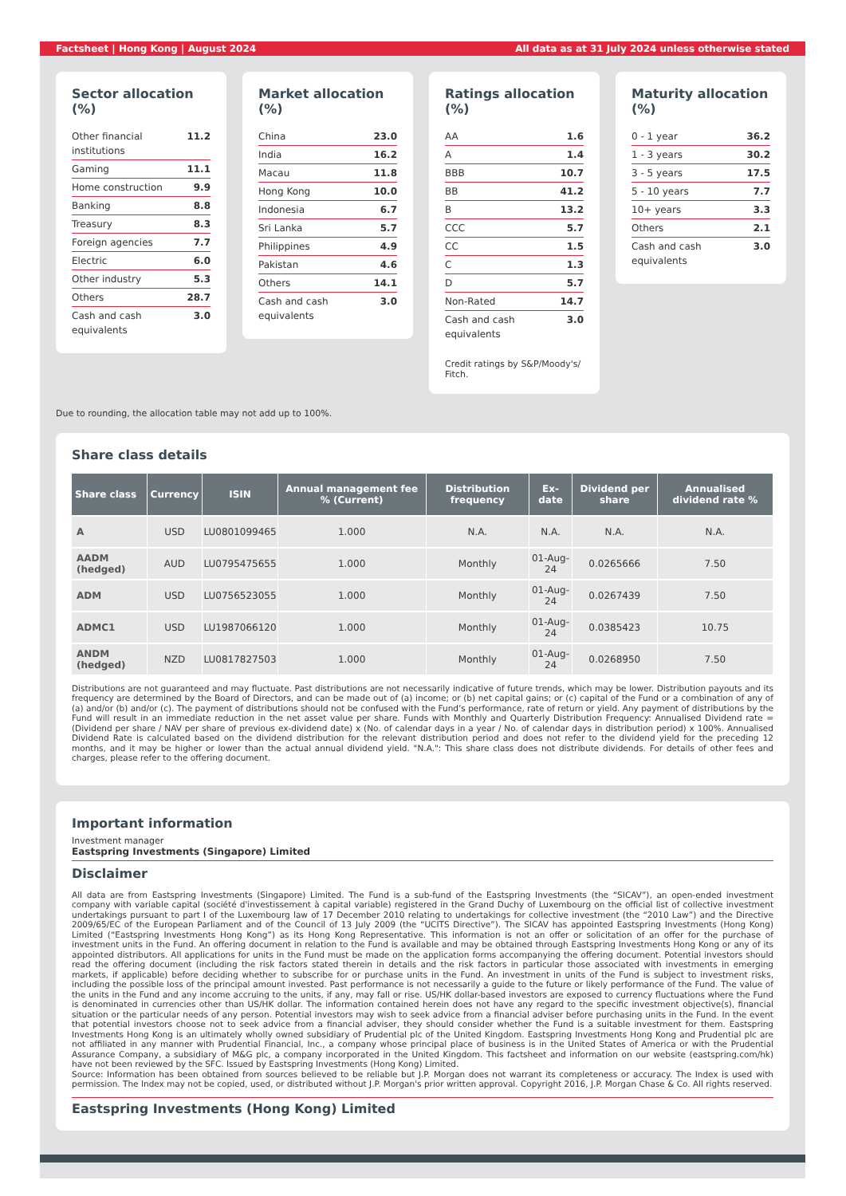Factsheet | Hong Kong | August 2024 All data as at 31 July 2024 unless otherwise stated
Sector allocation (%)
| Other financial institutions | 11.2 |
| Gaming | 11.1 |
| Home construction | 9.9 |
| Banking | 8.8 |
| Treasury | 8.3 |
| Foreign agencies | 7.7 |
| Electric | 6.0 |
| Other industry | 5.3 |
| Others | 28.7 |
| Cash and cash equivalents | 3.0 |
Market allocation (%)
| China | 23.0 |
| India | 16.2 |
| Macau | 11.8 |
| Hong Kong | 10.0 |
| Indonesia | 6.7 |
| Sri Lanka | 5.7 |
| Philippines | 4.9 |
| Pakistan | 4.6 |
| Others | 14.1 |
| Cash and cash equivalents | 3.0 |
Ratings allocation (%)
| AA | 1.6 |
| A | 1.4 |
| BBB | 10.7 |
| BB | 41.2 |
| B | 13.2 |
| CCC | 5.7 |
| CC | 1.5 |
| C | 1.3 |
| D | 5.7 |
| Non-Rated | 14.7 |
| Cash and cash equivalents | 3.0 |
Credit ratings by S&P/Moody's/ Fitch.
Maturity allocation (%)
| 0 - 1 year | 36.2 |
| 1 - 3 years | 30.2 |
| 3 - 5 years | 17.5 |
| 5 - 10 years | 7.7 |
| 10+ years | 3.3 |
| Others | 2.1 |
| Cash and cash equivalents | 3.0 |
Due to rounding, the allocation table may not add up to 100%.
Share class details
| Share class | Currency | ISIN | Annual management fee % (Current) | Distribution frequency | Ex-date | Dividend per share | Annualised dividend rate % |
| --- | --- | --- | --- | --- | --- | --- | --- |
| A | USD | LU0801099465 | 1.000 | N.A. | N.A. | N.A. | N.A. |
| AADM (hedged) | AUD | LU0795475655 | 1.000 | Monthly | 01-Aug-24 | 0.0265666 | 7.50 |
| ADM | USD | LU0756523055 | 1.000 | Monthly | 01-Aug-24 | 0.0267439 | 7.50 |
| ADMC1 | USD | LU1987066120 | 1.000 | Monthly | 01-Aug-24 | 0.0385423 | 10.75 |
| ANDM (hedged) | NZD | LU0817827503 | 1.000 | Monthly | 01-Aug-24 | 0.0268950 | 7.50 |
Distributions are not guaranteed and may fluctuate. Past distributions are not necessarily indicative of future trends, which may be lower. Distribution payouts and its frequency are determined by the Board of Directors, and can be made out of (a) income; or (b) net capital gains; or (c) capital of the Fund or a combination of any of (a) and/or (b) and/or (c). The payment of distributions should not be confused with the Fund’s performance, rate of return or yield. Any payment of distributions by the Fund will result in an immediate reduction in the net asset value per share. Funds with Monthly and Quarterly Distribution Frequency: Annualised Dividend rate = (Dividend per share / NAV per share of previous ex-dividend date) x (No. of calendar days in a year / No. of calendar days in distribution period) x 100%. Annualised Dividend Rate is calculated based on the dividend distribution for the relevant distribution period and does not refer to the dividend yield for the preceding 12 months, and it may be higher or lower than the actual annual dividend yield. "N.A.": This share class does not distribute dividends. For details of other fees and charges, please refer to the offering document.
Important information
Investment manager
Eastspring Investments (Singapore) Limited
Disclaimer
All data are from Eastspring Investments (Singapore) Limited. The Fund is a sub-fund of the Eastspring Investments (the “SICAV”), an open-ended investment company with variable capital (société d'investissement à capital variable) registered in the Grand Duchy of Luxembourg on the official list of collective investment undertakings pursuant to part I of the Luxembourg law of 17 December 2010 relating to undertakings for collective investment (the “2010 Law”) and the Directive 2009/65/EC of the European Parliament and of the Council of 13 July 2009 (the “UCITS Directive”). The SICAV has appointed Eastspring Investments (Hong Kong) Limited (“Eastspring Investments Hong Kong”) as its Hong Kong Representative. This information is not an offer or solicitation of an offer for the purchase of investment units in the Fund. An offering document in relation to the Fund is available and may be obtained through Eastspring Investments Hong Kong or any of its appointed distributors. All applications for units in the Fund must be made on the application forms accompanying the offering document. Potential investors should read the offering document (including the risk factors stated therein in details and the risk factors in particular those associated with investments in emerging markets, if applicable) before deciding whether to subscribe for or purchase units in the Fund. An investment in units of the Fund is subject to investment risks, including the possible loss of the principal amount invested. Past performance is not necessarily a guide to the future or likely performance of the Fund. The value of the units in the Fund and any income accruing to the units, if any, may fall or rise. US/HK dollar-based investors are exposed to currency fluctuations where the Fund is denominated in currencies other than US/HK dollar. The information contained herein does not have any regard to the specific investment objective(s), financial situation or the particular needs of any person. Potential investors may wish to seek advice from a financial adviser before purchasing units in the Fund. In the event that potential investors choose not to seek advice from a financial adviser, they should consider whether the Fund is a suitable investment for them. Eastspring Investments Hong Kong is an ultimately wholly owned subsidiary of Prudential plc of the United Kingdom. Eastspring Investments Hong Kong and Prudential plc are not affiliated in any manner with Prudential Financial, Inc., a company whose principal place of business is in the United States of America or with the Prudential Assurance Company, a subsidiary of M&G plc, a company incorporated in the United Kingdom. This factsheet and information on our website (eastspring.com/hk) have not been reviewed by the SFC. Issued by Eastspring Investments (Hong Kong) Limited.
Source: Information has been obtained from sources believed to be reliable but J.P. Morgan does not warrant its completeness or accuracy. The Index is used with permission. The Index may not be copied, used, or distributed without J.P. Morgan's prior written approval. Copyright 2016, J.P. Morgan Chase & Co. All rights reserved.
Eastspring Investments (Hong Kong) Limited